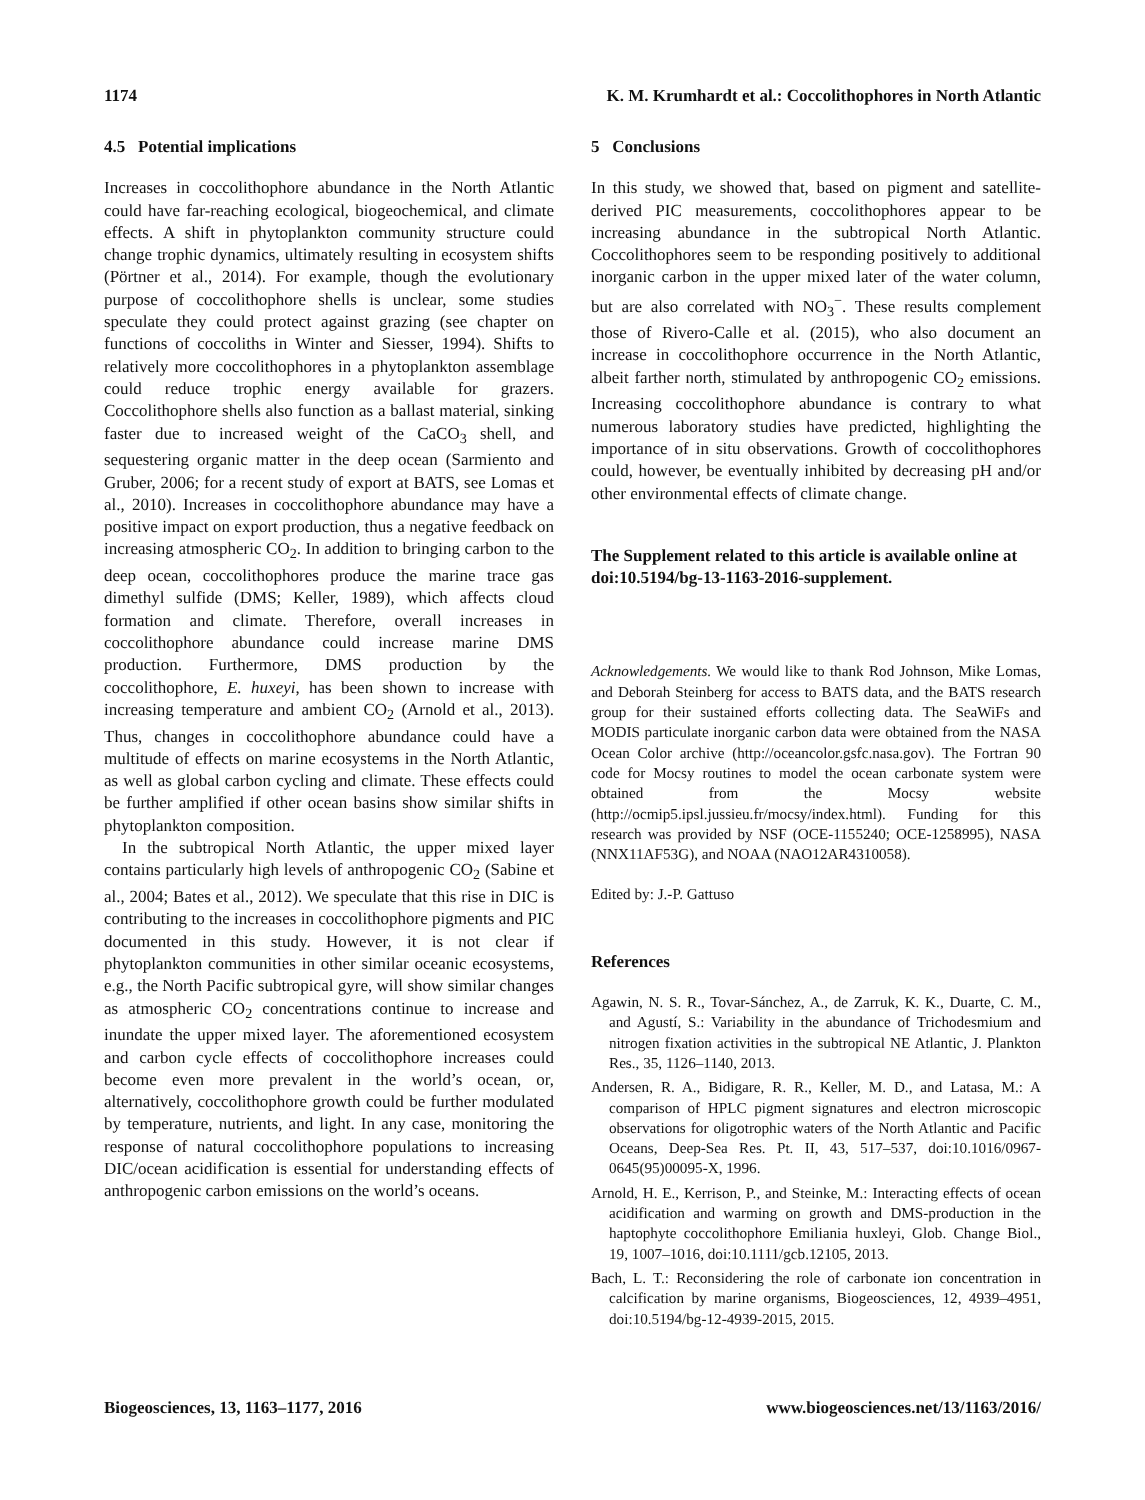1174 K. M. Krumhardt et al.: Coccolithophores in North Atlantic
4.5 Potential implications
Increases in coccolithophore abundance in the North Atlantic could have far-reaching ecological, biogeochemical, and climate effects. A shift in phytoplankton community structure could change trophic dynamics, ultimately resulting in ecosystem shifts (Pörtner et al., 2014). For example, though the evolutionary purpose of coccolithophore shells is unclear, some studies speculate they could protect against grazing (see chapter on functions of coccoliths in Winter and Siesser, 1994). Shifts to relatively more coccolithophores in a phytoplankton assemblage could reduce trophic energy available for grazers. Coccolithophore shells also function as a ballast material, sinking faster due to increased weight of the CaCO<sub>3</sub> shell, and sequestering organic matter in the deep ocean (Sarmiento and Gruber, 2006; for a recent study of export at BATS, see Lomas et al., 2010). Increases in coccolithophore abundance may have a positive impact on export production, thus a negative feedback on increasing atmospheric CO<sub>2</sub>. In addition to bringing carbon to the deep ocean, coccolithophores produce the marine trace gas dimethyl sulfide (DMS; Keller, 1989), which affects cloud formation and climate. Therefore, overall increases in coccolithophore abundance could increase marine DMS production. Furthermore, DMS production by the coccolithophore, E. huxeyi, has been shown to increase with increasing temperature and ambient CO<sub>2</sub> (Arnold et al., 2013). Thus, changes in coccolithophore abundance could have a multitude of effects on marine ecosystems in the North Atlantic, as well as global carbon cycling and climate. These effects could be further amplified if other ocean basins show similar shifts in phytoplankton composition.
In the subtropical North Atlantic, the upper mixed layer contains particularly high levels of anthropogenic CO<sub>2</sub> (Sabine et al., 2004; Bates et al., 2012). We speculate that this rise in DIC is contributing to the increases in coccolithophore pigments and PIC documented in this study. However, it is not clear if phytoplankton communities in other similar oceanic ecosystems, e.g., the North Pacific subtropical gyre, will show similar changes as atmospheric CO<sub>2</sub> concentrations continue to increase and inundate the upper mixed layer. The aforementioned ecosystem and carbon cycle effects of coccolithophore increases could become even more prevalent in the world’s ocean, or, alternatively, coccolithophore growth could be further modulated by temperature, nutrients, and light. In any case, monitoring the response of natural coccolithophore populations to increasing DIC/ocean acidification is essential for understanding effects of anthropogenic carbon emissions on the world’s oceans.
5 Conclusions
In this study, we showed that, based on pigment and satellite-derived PIC measurements, coccolithophores appear to be increasing abundance in the subtropical North Atlantic. Coccolithophores seem to be responding positively to additional inorganic carbon in the upper mixed later of the water column, but are also correlated with NO<sub>3</sub><sup>−</sup>. These results complement those of Rivero-Calle et al. (2015), who also document an increase in coccolithophore occurrence in the North Atlantic, albeit farther north, stimulated by anthropogenic CO<sub>2</sub> emissions. Increasing coccolithophore abundance is contrary to what numerous laboratory studies have predicted, highlighting the importance of in situ observations. Growth of coccolithophores could, however, be eventually inhibited by decreasing pH and/or other environmental effects of climate change.
The Supplement related to this article is available online at doi:10.5194/bg-13-1163-2016-supplement.
Acknowledgements. We would like to thank Rod Johnson, Mike Lomas, and Deborah Steinberg for access to BATS data, and the BATS research group for their sustained efforts collecting data. The SeaWiFs and MODIS particulate inorganic carbon data were obtained from the NASA Ocean Color archive (http://oceancolor.gsfc.nasa.gov). The Fortran 90 code for Mocsy routines to model the ocean carbonate system were obtained from the Mocsy website (http://ocmip5.ipsl.jussieu.fr/mocsy/index.html). Funding for this research was provided by NSF (OCE-1155240; OCE-1258995), NASA (NNX11AF53G), and NOAA (NAO12AR4310058).
Edited by: J.-P. Gattuso
References
Agawin, N. S. R., Tovar-Sánchez, A., de Zarruk, K. K., Duarte, C. M., and Agustí, S.: Variability in the abundance of Trichodesmium and nitrogen fixation activities in the subtropical NE Atlantic, J. Plankton Res., 35, 1126–1140, 2013.
Andersen, R. A., Bidigare, R. R., Keller, M. D., and Latasa, M.: A comparison of HPLC pigment signatures and electron microscopic observations for oligotrophic waters of the North Atlantic and Pacific Oceans, Deep-Sea Res. Pt. II, 43, 517–537, doi:10.1016/0967-0645(95)00095-X, 1996.
Arnold, H. E., Kerrison, P., and Steinke, M.: Interacting effects of ocean acidification and warming on growth and DMS-production in the haptophyte coccolithophore Emiliania huxleyi, Glob. Change Biol., 19, 1007–1016, doi:10.1111/gcb.12105, 2013.
Bach, L. T.: Reconsidering the role of carbonate ion concentration in calcification by marine organisms, Biogeosciences, 12, 4939–4951, doi:10.5194/bg-12-4939-2015, 2015.
Biogeosciences, 13, 1163–1177, 2016 www.biogeosciences.net/13/1163/2016/